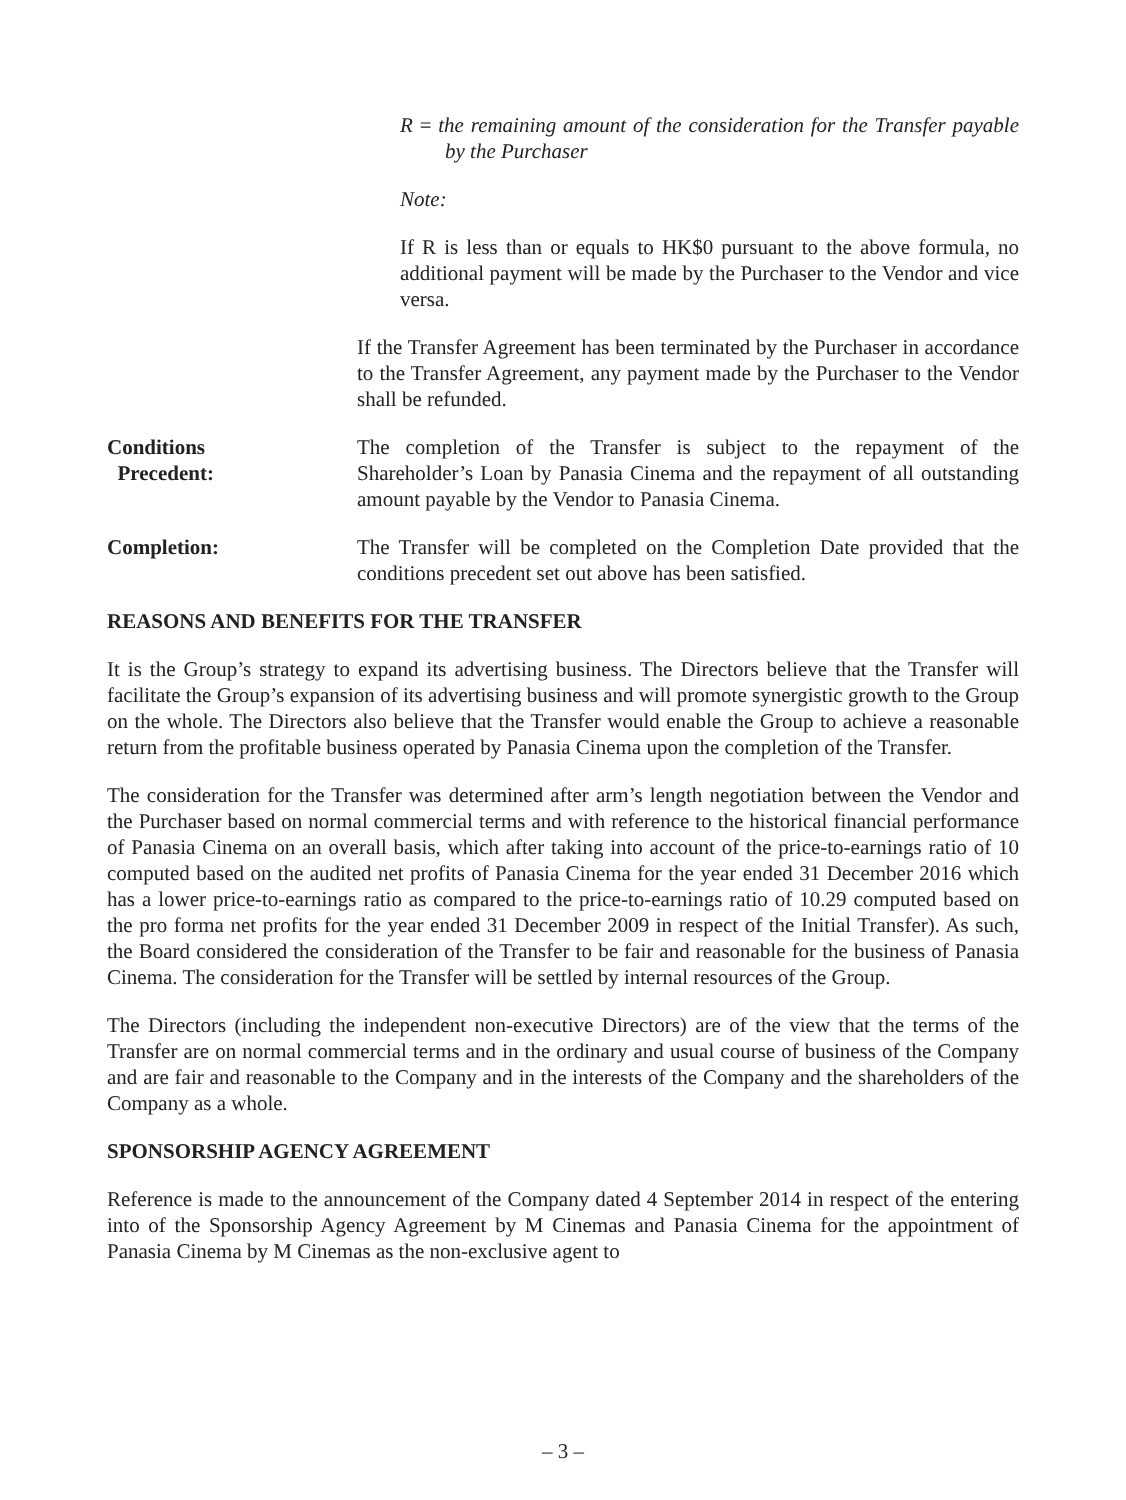R = the remaining amount of the consideration for the Transfer payable by the Purchaser
Note:
If R is less than or equals to HK$0 pursuant to the above formula, no additional payment will be made by the Purchaser to the Vendor and vice versa.
If the Transfer Agreement has been terminated by the Purchaser in accordance to the Transfer Agreement, any payment made by the Purchaser to the Vendor shall be refunded.
Conditions
Precedent:
The completion of the Transfer is subject to the repayment of the Shareholder’s Loan by Panasia Cinema and the repayment of all outstanding amount payable by the Vendor to Panasia Cinema.
Completion: The Transfer will be completed on the Completion Date provided that the conditions precedent set out above has been satisfied.
REASONS AND BENEFITS FOR THE TRANSFER
It is the Group’s strategy to expand its advertising business. The Directors believe that the Transfer will facilitate the Group’s expansion of its advertising business and will promote synergistic growth to the Group on the whole. The Directors also believe that the Transfer would enable the Group to achieve a reasonable return from the profitable business operated by Panasia Cinema upon the completion of the Transfer.
The consideration for the Transfer was determined after arm’s length negotiation between the Vendor and the Purchaser based on normal commercial terms and with reference to the historical financial performance of Panasia Cinema on an overall basis, which after taking into account of the price-to-earnings ratio of 10 computed based on the audited net profits of Panasia Cinema for the year ended 31 December 2016 which has a lower price-to-earnings ratio as compared to the price-to-earnings ratio of 10.29 computed based on the pro forma net profits for the year ended 31 December 2009 in respect of the Initial Transfer). As such, the Board considered the consideration of the Transfer to be fair and reasonable for the business of Panasia Cinema. The consideration for the Transfer will be settled by internal resources of the Group.
The Directors (including the independent non-executive Directors) are of the view that the terms of the Transfer are on normal commercial terms and in the ordinary and usual course of business of the Company and are fair and reasonable to the Company and in the interests of the Company and the shareholders of the Company as a whole.
SPONSORSHIP AGENCY AGREEMENT
Reference is made to the announcement of the Company dated 4 September 2014 in respect of the entering into of the Sponsorship Agency Agreement by M Cinemas and Panasia Cinema for the appointment of Panasia Cinema by M Cinemas as the non-exclusive agent to
– 3 –